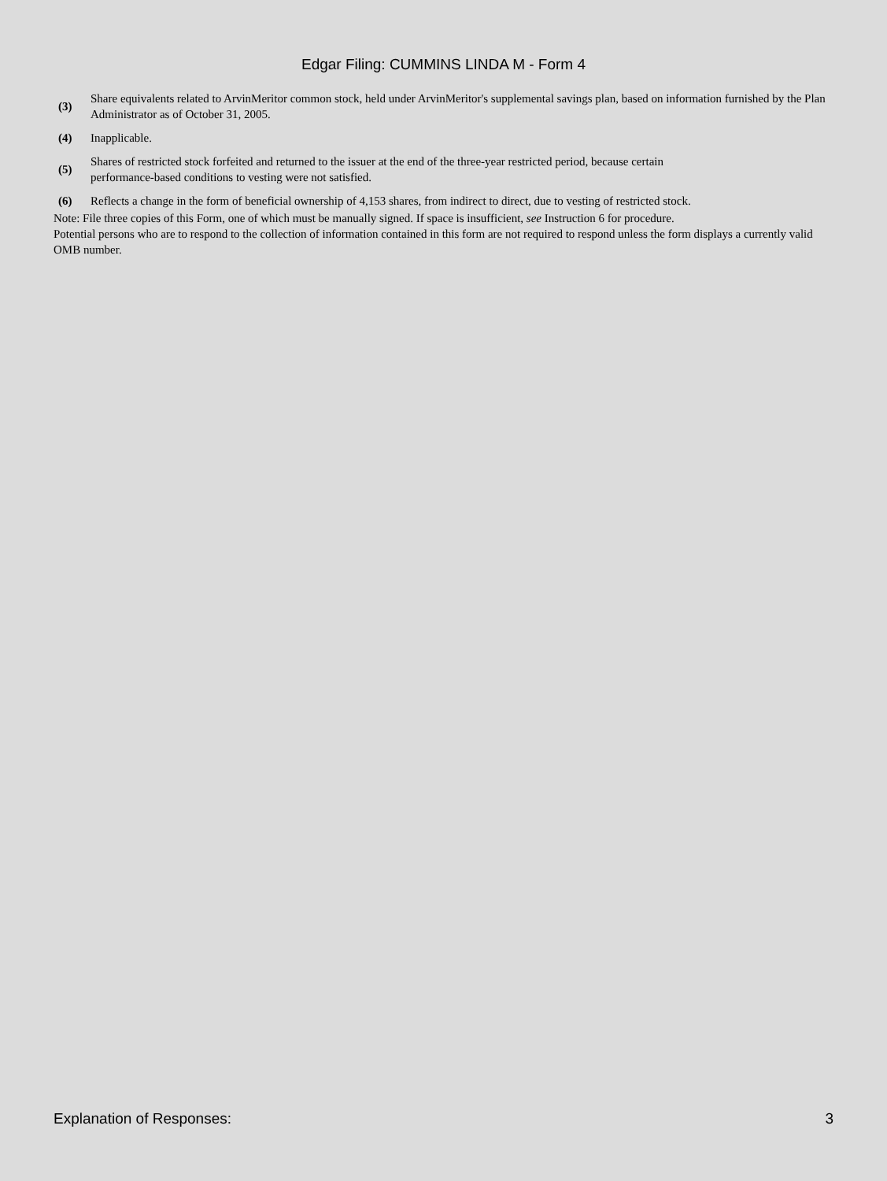Edgar Filing: CUMMINS LINDA M - Form 4
| (3) | Share equivalents related to ArvinMeritor common stock, held under ArvinMeritor's supplemental savings plan, based on information furnished by the Plan Administrator as of October 31, 2005. |
| (4) | Inapplicable. |
| (5) | Shares of restricted stock forfeited and returned to the issuer at the end of the three-year restricted period, because certain performance-based conditions to vesting were not satisfied. |
| (6) | Reflects a change in the form of beneficial ownership of 4,153 shares, from indirect to direct, due to vesting of restricted stock. |
Note: File three copies of this Form, one of which must be manually signed. If space is insufficient, see Instruction 6 for procedure.
Potential persons who are to respond to the collection of information contained in this form are not required to respond unless the form displays a currently valid OMB number.
Explanation of Responses: 3